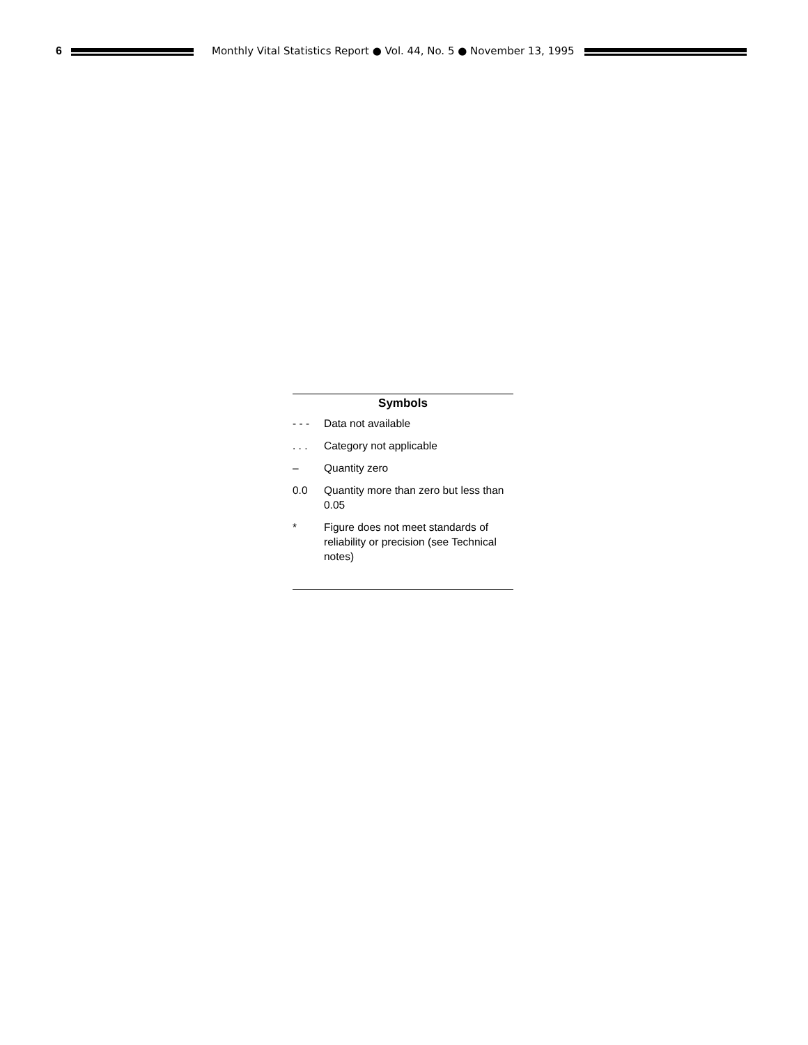6 Monthly Vital Statistics Report ● Vol. 44, No. 5 ● November 13, 1995
Symbols
| - - - | Data not available |
| . . . | Category not applicable |
| – | Quantity zero |
| 0.0 | Quantity more than zero but less than 0.05 |
| * | Figure does not meet standards of reliability or precision (see Technical notes) |